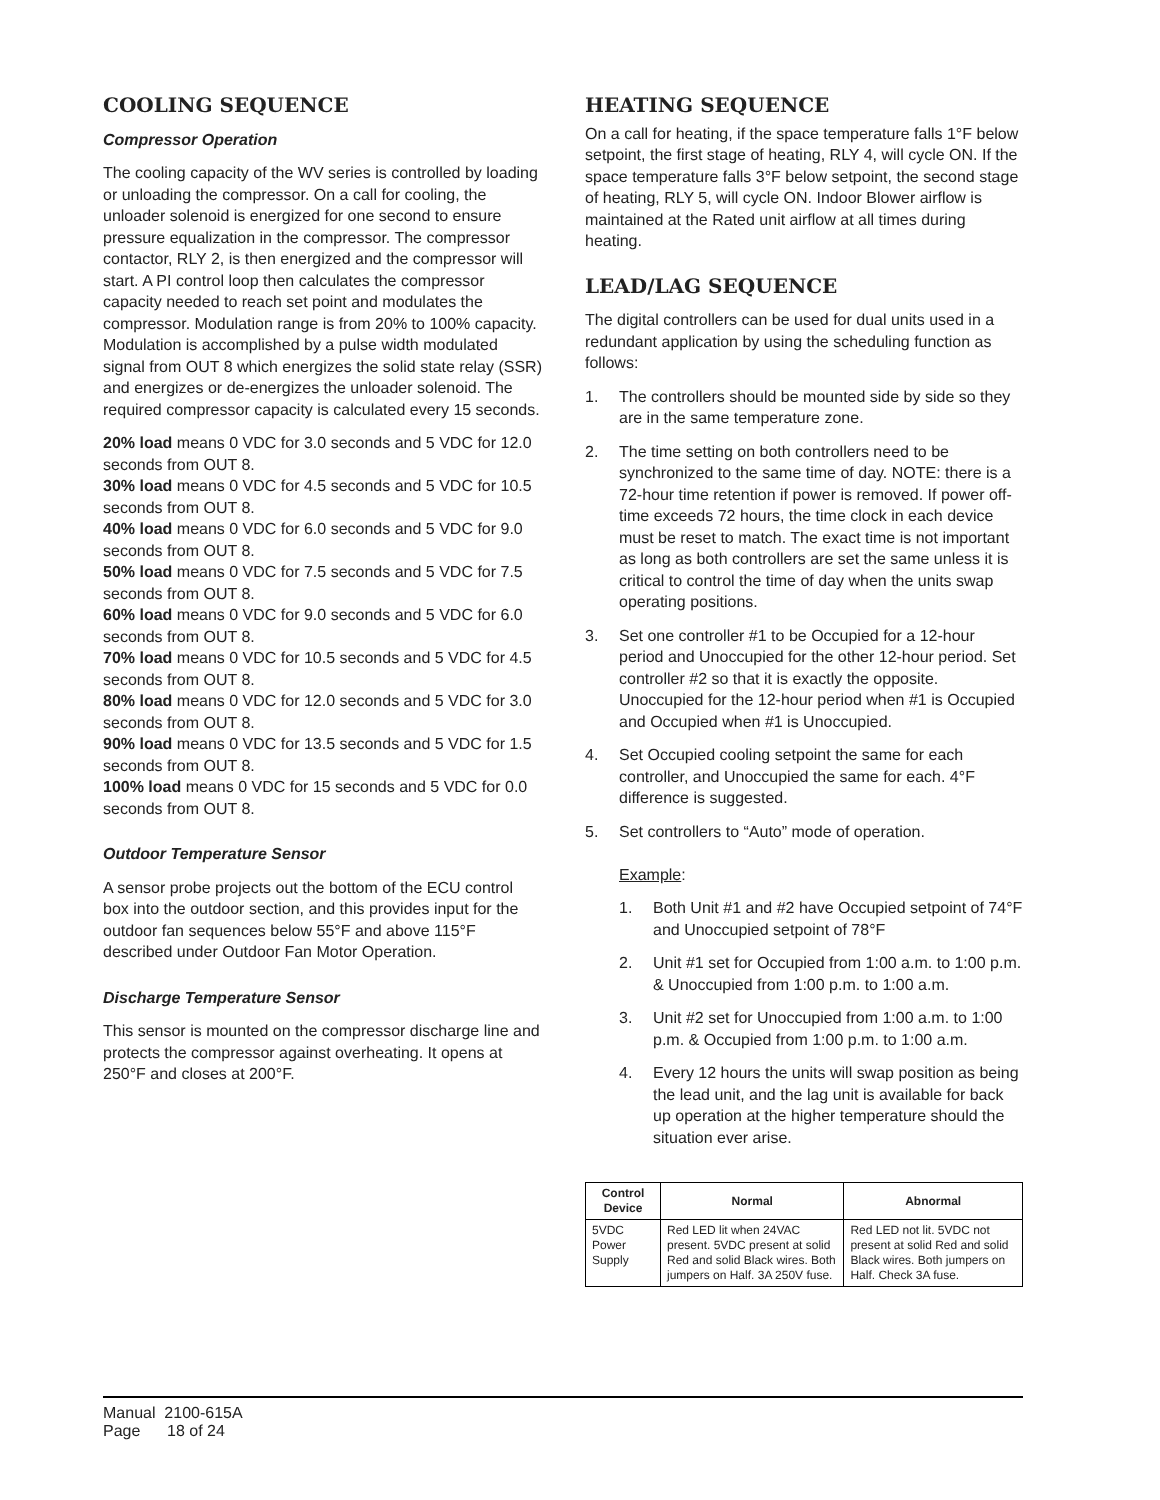COOLING SEQUENCE
Compressor Operation
The cooling capacity of the WV series is controlled by loading or unloading the compressor. On a call for cooling, the unloader solenoid is energized for one second to ensure pressure equalization in the compressor. The compressor contactor, RLY 2, is then energized and the compressor will start. A PI control loop then calculates the compressor capacity needed to reach set point and modulates the compressor. Modulation range is from 20% to 100% capacity. Modulation is accomplished by a pulse width modulated signal from OUT 8 which energizes the solid state relay (SSR) and energizes or de-energizes the unloader solenoid. The required compressor capacity is calculated every 15 seconds.
20% load means 0 VDC for 3.0 seconds and 5 VDC for 12.0 seconds from OUT 8.
30% load means 0 VDC for 4.5 seconds and 5 VDC for 10.5 seconds from OUT 8.
40% load means 0 VDC for 6.0 seconds and 5 VDC for 9.0 seconds from OUT 8.
50% load means 0 VDC for 7.5 seconds and 5 VDC for 7.5 seconds from OUT 8.
60% load means 0 VDC for 9.0 seconds and 5 VDC for 6.0 seconds from OUT 8.
70% load means 0 VDC for 10.5 seconds and 5 VDC for 4.5 seconds from OUT 8.
80% load means 0 VDC for 12.0 seconds and 5 VDC for 3.0 seconds from OUT 8.
90% load means 0 VDC for 13.5 seconds and 5 VDC for 1.5 seconds from OUT 8.
100% load means 0 VDC for 15 seconds and 5 VDC for 0.0 seconds from OUT 8.
Outdoor Temperature Sensor
A sensor probe projects out the bottom of the ECU control box into the outdoor section, and this provides input for the outdoor fan sequences below 55°F and above 115°F described under Outdoor Fan Motor Operation.
Discharge Temperature Sensor
This sensor is mounted on the compressor discharge line and protects the compressor against overheating. It opens at 250°F and closes at 200°F.
HEATING SEQUENCE
On a call for heating, if the space temperature falls 1°F below setpoint, the first stage of heating, RLY 4, will cycle ON. If the space temperature falls 3°F below setpoint, the second stage of heating, RLY 5, will cycle ON. Indoor Blower airflow is maintained at the Rated unit airflow at all times during heating.
LEAD/LAG SEQUENCE
The digital controllers can be used for dual units used in a redundant application by using the scheduling function as follows:
1. The controllers should be mounted side by side so they are in the same temperature zone.
2. The time setting on both controllers need to be synchronized to the same time of day. NOTE: there is a 72-hour time retention if power is removed. If power off-time exceeds 72 hours, the time clock in each device must be reset to match. The exact time is not important as long as both controllers are set the same unless it is critical to control the time of day when the units swap operating positions.
3. Set one controller #1 to be Occupied for a 12-hour period and Unoccupied for the other 12-hour period. Set controller #2 so that it is exactly the opposite. Unoccupied for the 12-hour period when #1 is Occupied and Occupied when #1 is Unoccupied.
4. Set Occupied cooling setpoint the same for each controller, and Unoccupied the same for each. 4°F difference is suggested.
5. Set controllers to “Auto” mode of operation.
Example:
1. Both Unit #1 and #2 have Occupied setpoint of 74°F and Unoccupied setpoint of 78°F
2. Unit #1 set for Occupied from 1:00 a.m. to 1:00 p.m. & Unoccupied from 1:00 p.m. to 1:00 a.m.
3. Unit #2 set for Unoccupied from 1:00 a.m. to 1:00 p.m. & Occupied from 1:00 p.m. to 1:00 a.m.
4. Every 12 hours the units will swap position as being the lead unit, and the lag unit is available for back up operation at the higher temperature should the situation ever arise.
| Control Device | Normal | Abnormal |
| --- | --- | --- |
| 5VDC Power Supply | Red LED lit when 24VAC present. 5VDC present at solid Red and solid Black wires. Both jumpers on Half. 3A 250V fuse. | Red LED not lit. 5VDC not present at solid Red and solid Black wires. Both jumpers on Half. Check 3A fuse. |
Manual 2100-615A
Page 18 of 24